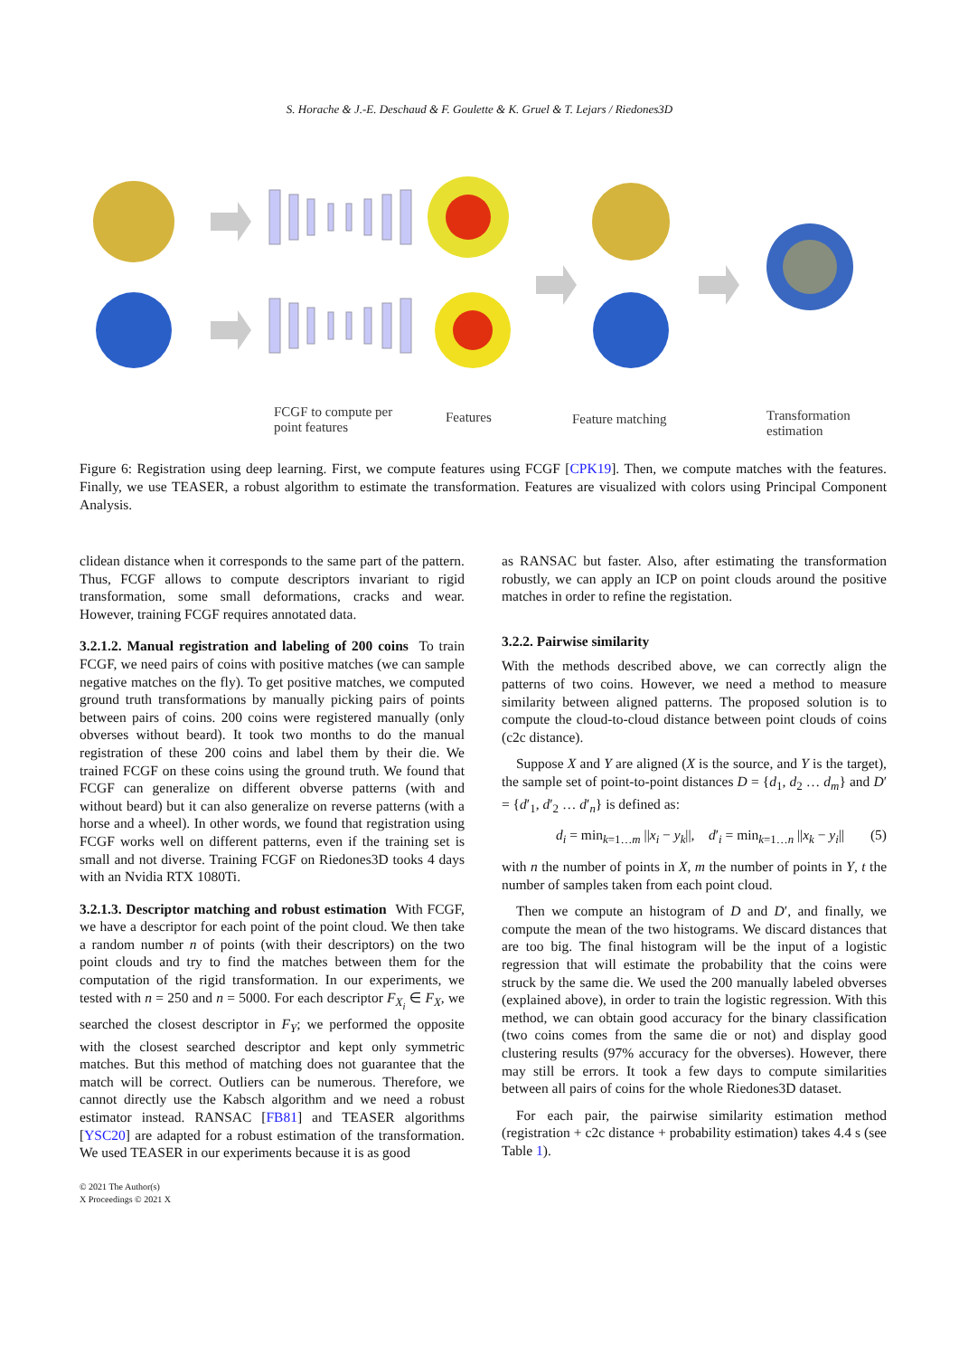S. Horache & J.-E. Deschaud & F. Goulette & K. Gruel & T. Lejars / Riedones3D
FCGF to compute per
point features
Features Feature matching
Transformation
estimation
Figure 6: Registration using deep learning. First, we compute features using FCGF [CPK19]. Then, we compute matches with the features. Finally, we use TEASER, a robust algorithm to estimate the transformation. Features are visualized with colors using Principal Component Analysis.
clidean distance when it corresponds to the same part of the pattern. Thus, FCGF allows to compute descriptors invariant to rigid transformation, some small deformations, cracks and wear. However, training FCGF requires annotated data.
3.2.1.2. Manual registration and labeling of 200 coins To train FCGF, we need pairs of coins with positive matches (we can sample negative matches on the fly). To get positive matches, we computed ground truth transformations by manually picking pairs of points between pairs of coins. 200 coins were registered manually (only obverses without beard). It took two months to do the manual registration of these 200 coins and label them by their die. We trained FCGF on these coins using the ground truth. We found that FCGF can generalize on different obverse patterns (with and without beard) but it can also generalize on reverse patterns (with a horse and a wheel). In other words, we found that registration using FCGF works well on different patterns, even if the training set is small and not diverse. Training FCGF on Riedones3D tooks 4 days with an Nvidia RTX 1080Ti.
3.2.1.3. Descriptor matching and robust estimation With FCGF, we have a descriptor for each point of the point cloud. We then take a random number n of points (with their descriptors) on the two point clouds and try to find the matches between them for the computation of the rigid transformation. In our experiments, we tested with n = 250 and n = 5000. For each descriptor F<sub>X<sub>i</sub></sub> ∈ F<sub>X</sub>, we searched the closest descriptor in F<sub>Y</sub>; we performed the opposite with the closest searched descriptor and kept only symmetric matches. But this method of matching does not guarantee that the match will be correct. Outliers can be numerous. Therefore, we cannot directly use the Kabsch algorithm and we need a robust estimator instead. RANSAC [FB81] and TEASER algorithms [YSC20] are adapted for a robust estimation of the transformation. We used TEASER in our experiments because it is as good
as RANSAC but faster. Also, after estimating the transformation robustly, we can apply an ICP on point clouds around the positive matches in order to refine the registation.
3.2.2. Pairwise similarity
With the methods described above, we can correctly align the patterns of two coins. However, we need a method to measure similarity between aligned patterns. The proposed solution is to compute the cloud-to-cloud distance between point clouds of coins (c2c distance).
Suppose X and Y are aligned (X is the source, and Y is the target), the sample set of point-to-point distances D = {d<sub>1</sub>, d<sub>2</sub> … d<sub>m</sub>} and D′ = {d′<sub>1</sub>, d′<sub>2</sub> … d′<sub>n</sub>} is defined as:
d<sub>i</sub> = min<sub>k=1…m</sub> ||x<sub>i</sub> − y<sub>k</sub>||, d′<sub>i</sub> = min<sub>k=1…n</sub> ||x<sub>k</sub> − y<sub>i</sub>|| (5)
with n the number of points in X, m the number of points in Y, t the number of samples taken from each point cloud.
Then we compute an histogram of D and D′, and finally, we compute the mean of the two histograms. We discard distances that are too big. The final histogram will be the input of a logistic regression that will estimate the probability that the coins were struck by the same die. We used the 200 manually labeled obverses (explained above), in order to train the logistic regression. With this method, we can obtain good accuracy for the binary classification (two coins comes from the same die or not) and display good clustering results (97% accuracy for the obverses). However, there may still be errors. It took a few days to compute similarities between all pairs of coins for the whole Riedones3D dataset.
For each pair, the pairwise similarity estimation method (registration + c2c distance + probability estimation) takes 4.4 s (see Table 1).
© 2021 The Author(s)
X Proceedings © 2021 X